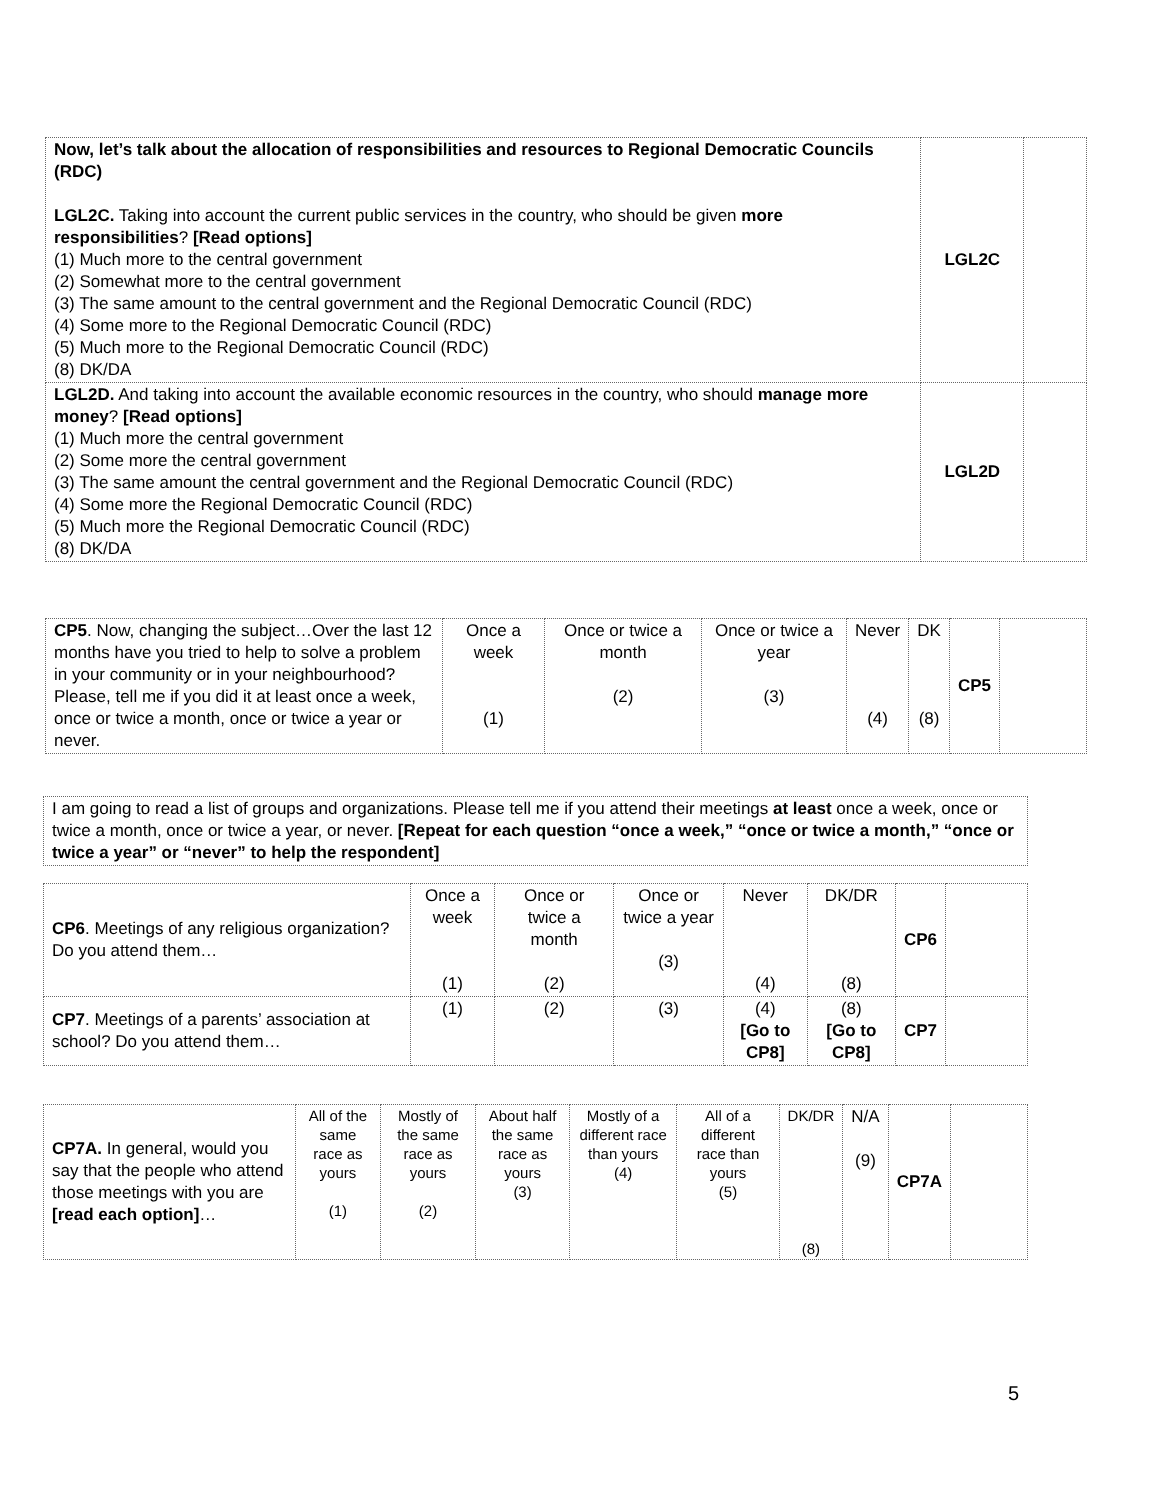| Now, let’s talk about the allocation of responsibilities and resources to Regional Democratic Councils (RDC) LGL2C. Taking into account the current public services in the country, who should be given more responsibilities ? [Read options] (1) Much more to the central government (2) Somewhat more to the central government (3) The same amount to the central government and the Regional Democratic Council (RDC) (4) Some more to the Regional Democratic Council (RDC) (5) Much more to the Regional Democratic Council (RDC) (8) DK/DA | LGL2C | |
| LGL2D. And taking into account the available economic resources in the country, who should manage more money ? [Read options] (1) Much more the central government (2) Some more the central government (3) The same amount the central government and the Regional Democratic Council (RDC) (4) Some more the Regional Democratic Council (RDC) (5) Much more the Regional Democratic Council (RDC) (8) DK/DA | LGL2D | |
| CP5 . Now, changing the subject…Over the last 12 months have you tried to help to solve a problem in your community or in your neighbourhood? Please, tell me if you did it at least once a week, once or twice a month, once or twice a year or never. | Once a week (1) | Once or twice a month (2) | Once or twice a year (3) | Never (4) | DK (8) | CP5 | |
| I am going to read a list of groups and organizations. Please tell me if you attend their meetings at least once a week, once or twice a month, once or twice a year, or never. [Repeat for each question “once a week,” “once or twice a month,” “once or twice a year” or “never” to help the respondent] |
| CP6 . Meetings of any religious organization? Do you attend them… | Once a week (1) | Once or twice a month (2) | Once or twice a year (3) | Never (4) | DK/DR (8) | CP6 | |
| CP7 . Meetings of a parents’ association at school? Do you attend them… | (1) | (2) | (3) | (4) [Go to CP8] | (8) [Go to CP8] | CP7 | |
| CP7A. In general, would you say that the people who attend those meetings with you are [read each option] … | All of the same race as yours (1) | Mostly of the same race as yours (2) | About half the same race as yours (3) | Mostly of a different race than yours (4) | All of a different race than yours (5) | DK/DR (8) | N/A (9) | CP7A | |
5